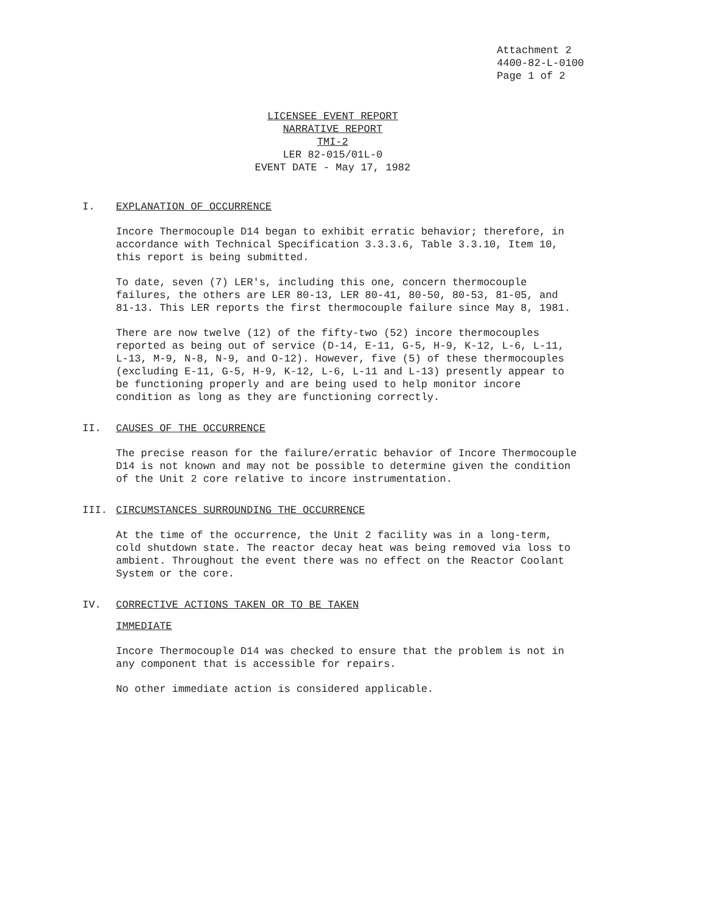Attachment 2
4400-82-L-0100
Page 1 of 2
LICENSEE EVENT REPORT
NARRATIVE REPORT
TMI-2
LER 82-015/01L-0
EVENT DATE - May 17, 1982
I. EXPLANATION OF OCCURRENCE
Incore Thermocouple D14 began to exhibit erratic behavior; therefore, in accordance with Technical Specification 3.3.3.6, Table 3.3.10, Item 10, this report is being submitted.
To date, seven (7) LER's, including this one, concern thermocouple failures, the others are LER 80-13, LER 80-41, 80-50, 80-53, 81-05, and 81-13. This LER reports the first thermocouple failure since May 8, 1981.
There are now twelve (12) of the fifty-two (52) incore thermocouples reported as being out of service (D-14, E-11, G-5, H-9, K-12, L-6, L-11, L-13, M-9, N-8, N-9, and O-12). However, five (5) of these thermocouples (excluding E-11, G-5, H-9, K-12, L-6, L-11 and L-13) presently appear to be functioning properly and are being used to help monitor incore condition as long as they are functioning correctly.
II. CAUSES OF THE OCCURRENCE
The precise reason for the failure/erratic behavior of Incore Thermocouple D14 is not known and may not be possible to determine given the condition of the Unit 2 core relative to incore instrumentation.
III. CIRCUMSTANCES SURROUNDING THE OCCURRENCE
At the time of the occurrence, the Unit 2 facility was in a long-term, cold shutdown state. The reactor decay heat was being removed via loss to ambient. Throughout the event there was no effect on the Reactor Coolant System or the core.
IV. CORRECTIVE ACTIONS TAKEN OR TO BE TAKEN
IMMEDIATE
Incore Thermocouple D14 was checked to ensure that the problem is not in any component that is accessible for repairs.
No other immediate action is considered applicable.